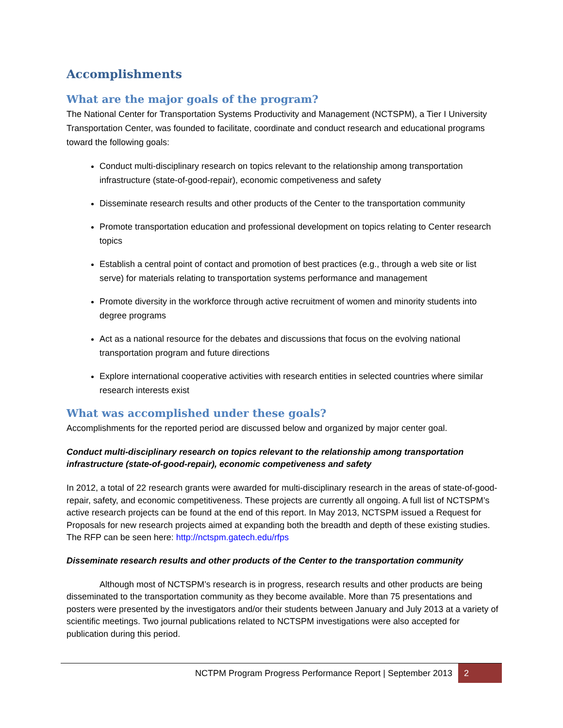Accomplishments
What are the major goals of the program?
The National Center for Transportation Systems Productivity and Management (NCTSPM), a Tier I University Transportation Center, was founded to facilitate, coordinate and conduct research and educational programs toward the following goals:
Conduct multi-disciplinary research on topics relevant to the relationship among transportation infrastructure (state-of-good-repair), economic competiveness and safety
Disseminate research results and other products of the Center to the transportation community
Promote transportation education and professional development on topics relating to Center research topics
Establish a central point of contact and promotion of best practices (e.g., through a web site or list serve) for materials relating to transportation systems performance and management
Promote diversity in the workforce through active recruitment of women and minority students into degree programs
Act as a national resource for the debates and discussions that focus on the evolving national transportation program and future directions
Explore international cooperative activities with research entities in selected countries where similar research interests exist
What was accomplished under these goals?
Accomplishments for the reported period are discussed below and organized by major center goal.
Conduct multi-disciplinary research on topics relevant to the relationship among transportation infrastructure (state-of-good-repair), economic competiveness and safety
In 2012, a total of 22 research grants were awarded for multi-disciplinary research in the areas of state-of-good-repair, safety, and economic competitiveness. These projects are currently all ongoing. A full list of NCTSPM’s active research projects can be found at the end of this report. In May 2013, NCTSPM issued a Request for Proposals for new research projects aimed at expanding both the breadth and depth of these existing studies. The RFP can be seen here: http://nctspm.gatech.edu/rfps
Disseminate research results and other products of the Center to the transportation community
Although most of NCTSPM’s research is in progress, research results and other products are being disseminated to the transportation community as they become available. More than 75 presentations and posters were presented by the investigators and/or their students between January and July 2013 at a variety of scientific meetings. Two journal publications related to NCTSPM investigations were also accepted for publication during this period.
NCTPM Program Progress Performance Report | September 2013 2